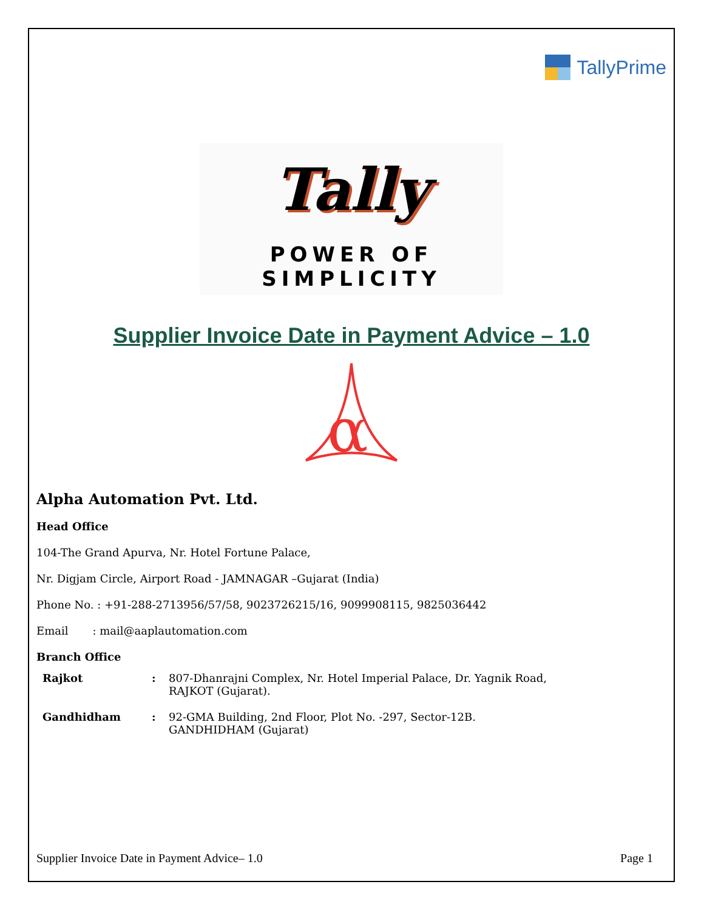TallyPrime
Tally
POWER OF SIMPLICITY
Supplier Invoice Date in Payment Advice – 1.0
α
Alpha Automation Pvt. Ltd.
Head Office
104-The Grand Apurva, Nr. Hotel Fortune Palace,
Nr. Digjam Circle, Airport Road - JAMNAGAR –Gujarat (India)
Phone No. : +91-288-2713956/57/58, 9023726215/16, 9099908115, 9825036442
Email : mail@aaplautomation.com
Branch Office
| Rajkot | : | 807-Dhanrajni Complex, Nr. Hotel Imperial Palace, Dr. Yagnik Road, RAJKOT (Gujarat). |
| Gandhidham | : | 92-GMA Building, 2nd Floor, Plot No. -297, Sector-12B. GANDHIDHAM (Gujarat) |
Supplier Invoice Date in Payment Advice– 1.0 Page 1